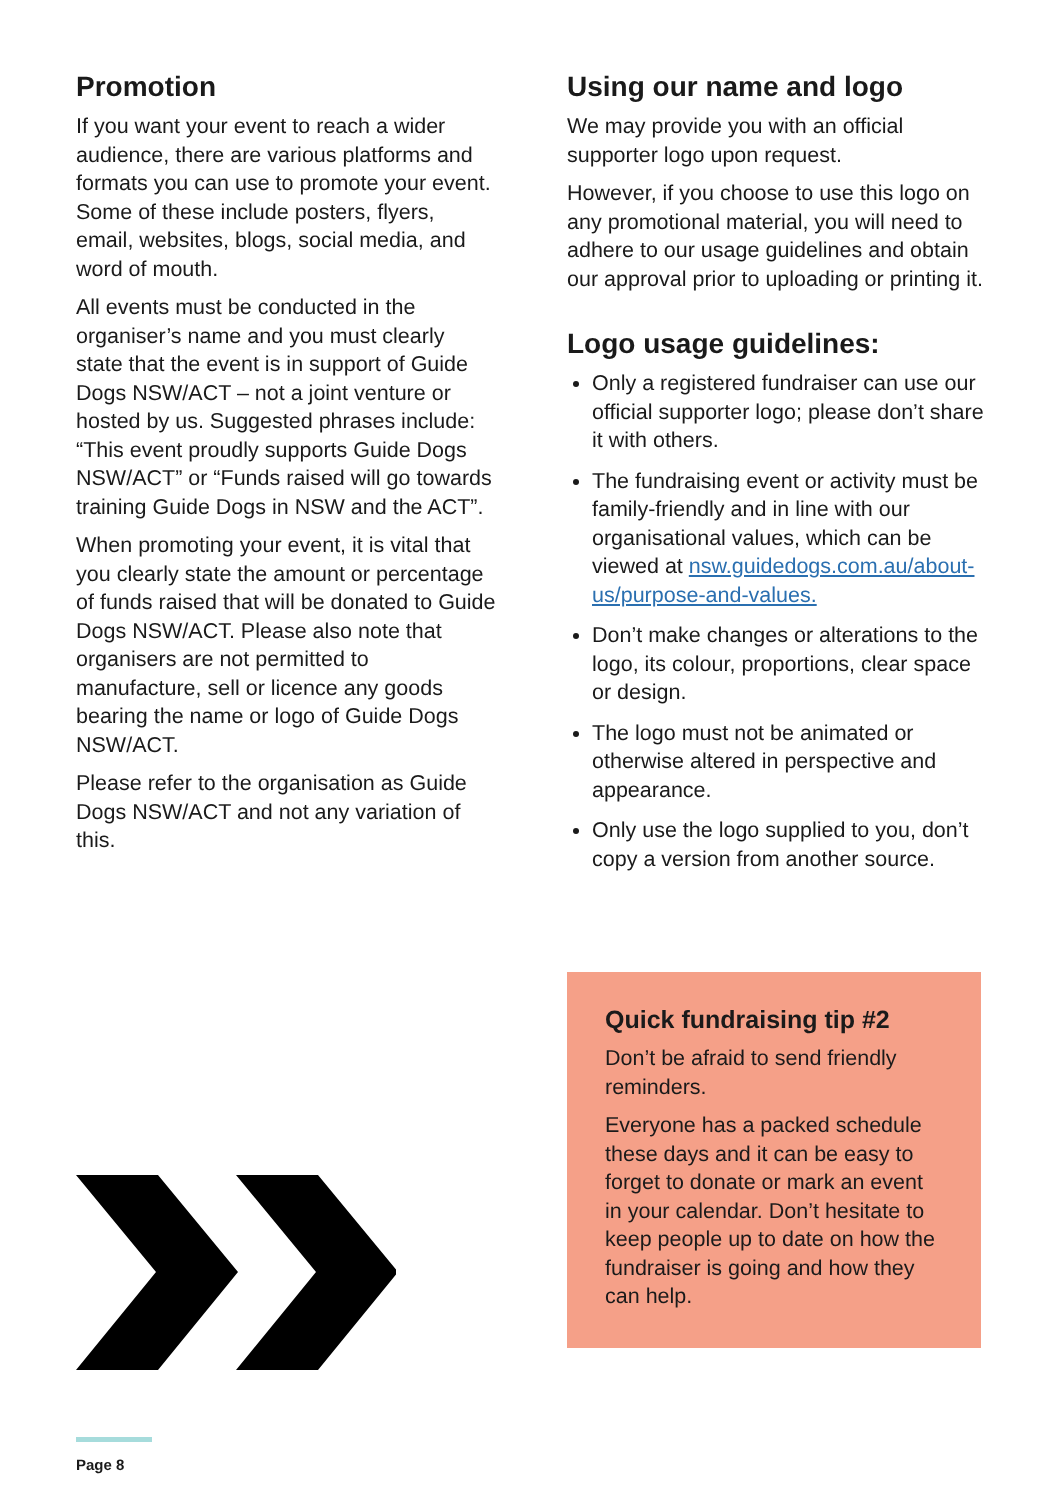Promotion
If you want your event to reach a wider audience, there are various platforms and formats you can use to promote your event. Some of these include posters, flyers, email, websites, blogs, social media, and word of mouth.
All events must be conducted in the organiser’s name and you must clearly state that the event is in support of Guide Dogs NSW/ACT – not a joint venture or hosted by us. Suggested phrases include: “This event proudly supports Guide Dogs NSW/ACT” or “Funds raised will go towards training Guide Dogs in NSW and the ACT”.
When promoting your event, it is vital that you clearly state the amount or percentage of funds raised that will be donated to Guide Dogs NSW/ACT. Please also note that organisers are not permitted to manufacture, sell or licence any goods bearing the name or logo of Guide Dogs NSW/ACT.
Please refer to the organisation as Guide Dogs NSW/ACT and not any variation of this.
Using our name and logo
We may provide you with an official supporter logo upon request.
However, if you choose to use this logo on any promotional material, you will need to adhere to our usage guidelines and obtain our approval prior to uploading or printing it.
Logo usage guidelines:
Only a registered fundraiser can use our official supporter logo; please don’t share it with others.
The fundraising event or activity must be family-friendly and in line with our organisational values, which can be viewed at nsw.guidedogs.com.au/about-us/purpose-and-values.
Don’t make changes or alterations to the logo, its colour, proportions, clear space or design.
The logo must not be animated or otherwise altered in perspective and appearance.
Only use the logo supplied to you, don’t copy a version from another source.
Quick fundraising tip #2
Don’t be afraid to send friendly reminders.
Everyone has a packed schedule these days and it can be easy to forget to donate or mark an event in your calendar. Don’t hesitate to keep people up to date on how the fundraiser is going and how they can help.
Page 8